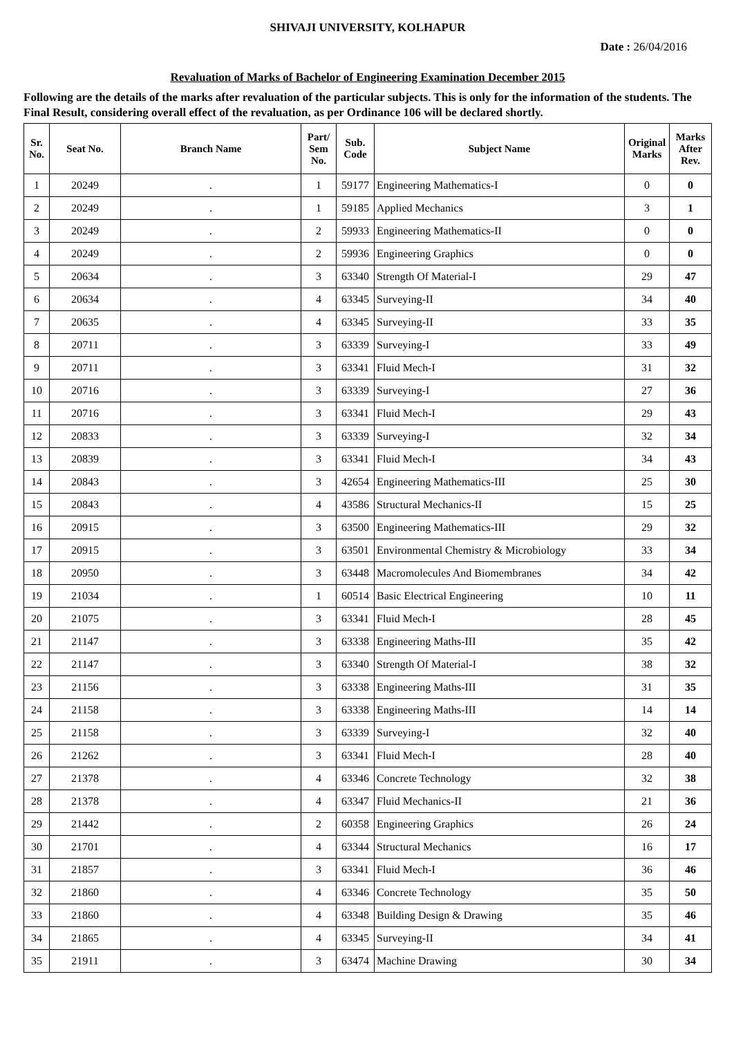SHIVAJI UNIVERSITY, KOLHAPUR
Date : 26/04/2016
Revaluation of Marks of Bachelor of Engineering Examination December 2015
Following are the details of the marks after revaluation of the particular subjects. This is only for the information of the students. The Final Result, considering overall effect of the revaluation, as per Ordinance 106 will be declared shortly.
| Sr. No. | Seat No. | Branch Name | Part/ Sem No. | Sub. Code | Subject Name | Original Marks | Marks After Rev. |
| --- | --- | --- | --- | --- | --- | --- | --- |
| 1 | 20249 | . | 1 | 59177 | Engineering Mathematics-I | 0 | 0 |
| 2 | 20249 | . | 1 | 59185 | Applied Mechanics | 3 | 1 |
| 3 | 20249 | . | 2 | 59933 | Engineering Mathematics-II | 0 | 0 |
| 4 | 20249 | . | 2 | 59936 | Engineering Graphics | 0 | 0 |
| 5 | 20634 | . | 3 | 63340 | Strength Of Material-I | 29 | 47 |
| 6 | 20634 | . | 4 | 63345 | Surveying-II | 34 | 40 |
| 7 | 20635 | . | 4 | 63345 | Surveying-II | 33 | 35 |
| 8 | 20711 | . | 3 | 63339 | Surveying-I | 33 | 49 |
| 9 | 20711 | . | 3 | 63341 | Fluid Mech-I | 31 | 32 |
| 10 | 20716 | . | 3 | 63339 | Surveying-I | 27 | 36 |
| 11 | 20716 | . | 3 | 63341 | Fluid Mech-I | 29 | 43 |
| 12 | 20833 | . | 3 | 63339 | Surveying-I | 32 | 34 |
| 13 | 20839 | . | 3 | 63341 | Fluid Mech-I | 34 | 43 |
| 14 | 20843 | . | 3 | 42654 | Engineering Mathematics-III | 25 | 30 |
| 15 | 20843 | . | 4 | 43586 | Structural Mechanics-II | 15 | 25 |
| 16 | 20915 | . | 3 | 63500 | Engineering Mathematics-III | 29 | 32 |
| 17 | 20915 | . | 3 | 63501 | Environmental Chemistry & Microbiology | 33 | 34 |
| 18 | 20950 | . | 3 | 63448 | Macromolecules And Biomembranes | 34 | 42 |
| 19 | 21034 | . | 1 | 60514 | Basic Electrical Engineering | 10 | 11 |
| 20 | 21075 | . | 3 | 63341 | Fluid Mech-I | 28 | 45 |
| 21 | 21147 | . | 3 | 63338 | Engineering Maths-III | 35 | 42 |
| 22 | 21147 | . | 3 | 63340 | Strength Of Material-I | 38 | 32 |
| 23 | 21156 | . | 3 | 63338 | Engineering Maths-III | 31 | 35 |
| 24 | 21158 | . | 3 | 63338 | Engineering Maths-III | 14 | 14 |
| 25 | 21158 | . | 3 | 63339 | Surveying-I | 32 | 40 |
| 26 | 21262 | . | 3 | 63341 | Fluid Mech-I | 28 | 40 |
| 27 | 21378 | . | 4 | 63346 | Concrete Technology | 32 | 38 |
| 28 | 21378 | . | 4 | 63347 | Fluid Mechanics-II | 21 | 36 |
| 29 | 21442 | . | 2 | 60358 | Engineering Graphics | 26 | 24 |
| 30 | 21701 | . | 4 | 63344 | Structural Mechanics | 16 | 17 |
| 31 | 21857 | . | 3 | 63341 | Fluid Mech-I | 36 | 46 |
| 32 | 21860 | . | 4 | 63346 | Concrete Technology | 35 | 50 |
| 33 | 21860 | . | 4 | 63348 | Building Design & Drawing | 35 | 46 |
| 34 | 21865 | . | 4 | 63345 | Surveying-II | 34 | 41 |
| 35 | 21911 | . | 3 | 63474 | Machine Drawing | 30 | 34 |